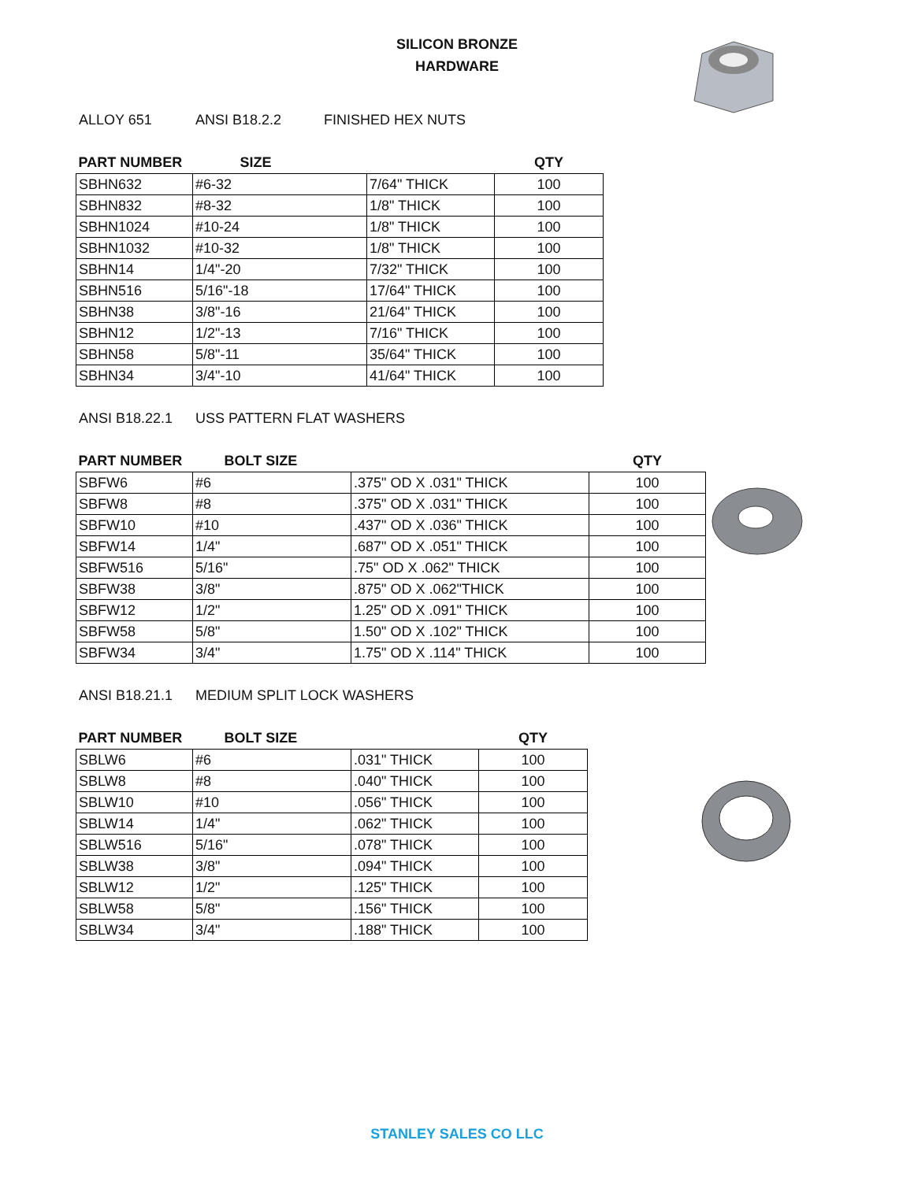SILICON BRONZE
HARDWARE
ALLOY 651 ANSI B18.2.2 FINISHED HEX NUTS
| PART NUMBER | SIZE | | QTY |
| --- | --- | --- | --- |
| SBHN632 | #6-32 | 7/64" THICK | 100 |
| SBHN832 | #8-32 | 1/8" THICK | 100 |
| SBHN1024 | #10-24 | 1/8" THICK | 100 |
| SBHN1032 | #10-32 | 1/8" THICK | 100 |
| SBHN14 | 1/4"-20 | 7/32" THICK | 100 |
| SBHN516 | 5/16"-18 | 17/64" THICK | 100 |
| SBHN38 | 3/8"-16 | 21/64" THICK | 100 |
| SBHN12 | 1/2"-13 | 7/16" THICK | 100 |
| SBHN58 | 5/8"-11 | 35/64" THICK | 100 |
| SBHN34 | 3/4"-10 | 41/64" THICK | 100 |
ANSI B18.22.1 USS PATTERN FLAT WASHERS
| PART NUMBER | BOLT SIZE | | QTY |
| --- | --- | --- | --- |
| SBFW6 | #6 | .375" OD X .031" THICK | 100 |
| SBFW8 | #8 | .375" OD X .031" THICK | 100 |
| SBFW10 | #10 | .437" OD X .036" THICK | 100 |
| SBFW14 | 1/4" | .687" OD X .051" THICK | 100 |
| SBFW516 | 5/16" | .75" OD X .062" THICK | 100 |
| SBFW38 | 3/8" | .875" OD X .062"THICK | 100 |
| SBFW12 | 1/2" | 1.25" OD X .091" THICK | 100 |
| SBFW58 | 5/8" | 1.50" OD X .102" THICK | 100 |
| SBFW34 | 3/4" | 1.75" OD X .114" THICK | 100 |
ANSI B18.21.1 MEDIUM SPLIT LOCK WASHERS
| PART NUMBER | BOLT SIZE | | QTY |
| --- | --- | --- | --- |
| SBLW6 | #6 | .031" THICK | 100 |
| SBLW8 | #8 | .040" THICK | 100 |
| SBLW10 | #10 | .056" THICK | 100 |
| SBLW14 | 1/4" | .062" THICK | 100 |
| SBLW516 | 5/16" | .078" THICK | 100 |
| SBLW38 | 3/8" | .094" THICK | 100 |
| SBLW12 | 1/2" | .125" THICK | 100 |
| SBLW58 | 5/8" | .156" THICK | 100 |
| SBLW34 | 3/4" | .188" THICK | 100 |
STANLEY SALES CO LLC